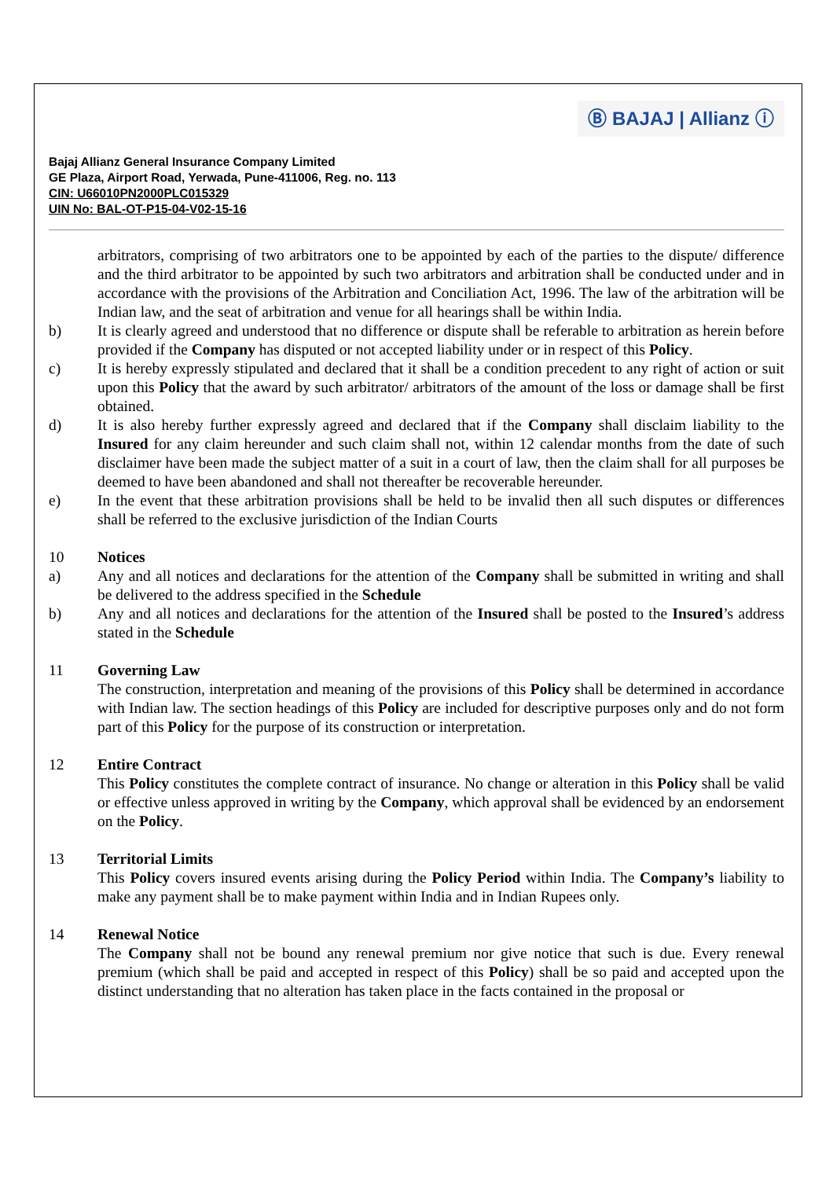Ⓑ BAJAJ | Allianz ⓘ
Bajaj Allianz General Insurance Company Limited
GE Plaza, Airport Road, Yerwada, Pune-411006, Reg. no. 113
CIN: U66010PN2000PLC015329
UIN No: BAL-OT-P15-04-V02-15-16
arbitrators, comprising of two arbitrators one to be appointed by each of the parties to the dispute/ difference and the third arbitrator to be appointed by such two arbitrators and arbitration shall be conducted under and in accordance with the provisions of the Arbitration and Conciliation Act, 1996. The law of the arbitration will be Indian law, and the seat of arbitration and venue for all hearings shall be within India.
b) It is clearly agreed and understood that no difference or dispute shall be referable to arbitration as herein before provided if the Company has disputed or not accepted liability under or in respect of this Policy.
c) It is hereby expressly stipulated and declared that it shall be a condition precedent to any right of action or suit upon this Policy that the award by such arbitrator/ arbitrators of the amount of the loss or damage shall be first obtained.
d) It is also hereby further expressly agreed and declared that if the Company shall disclaim liability to the Insured for any claim hereunder and such claim shall not, within 12 calendar months from the date of such disclaimer have been made the subject matter of a suit in a court of law, then the claim shall for all purposes be deemed to have been abandoned and shall not thereafter be recoverable hereunder.
e) In the event that these arbitration provisions shall be held to be invalid then all such disputes or differences shall be referred to the exclusive jurisdiction of the Indian Courts
10 Notices
a) Any and all notices and declarations for the attention of the Company shall be submitted in writing and shall be delivered to the address specified in the Schedule
b) Any and all notices and declarations for the attention of the Insured shall be posted to the Insured’s address stated in the Schedule
11 Governing Law
The construction, interpretation and meaning of the provisions of this Policy shall be determined in accordance with Indian law. The section headings of this Policy are included for descriptive purposes only and do not form part of this Policy for the purpose of its construction or interpretation.
12 Entire Contract
This Policy constitutes the complete contract of insurance. No change or alteration in this Policy shall be valid or effective unless approved in writing by the Company, which approval shall be evidenced by an endorsement on the Policy.
13 Territorial Limits
This Policy covers insured events arising during the Policy Period within India. The Company’s liability to make any payment shall be to make payment within India and in Indian Rupees only.
14 Renewal Notice
The Company shall not be bound any renewal premium nor give notice that such is due. Every renewal premium (which shall be paid and accepted in respect of this Policy) shall be so paid and accepted upon the distinct understanding that no alteration has taken place in the facts contained in the proposal or